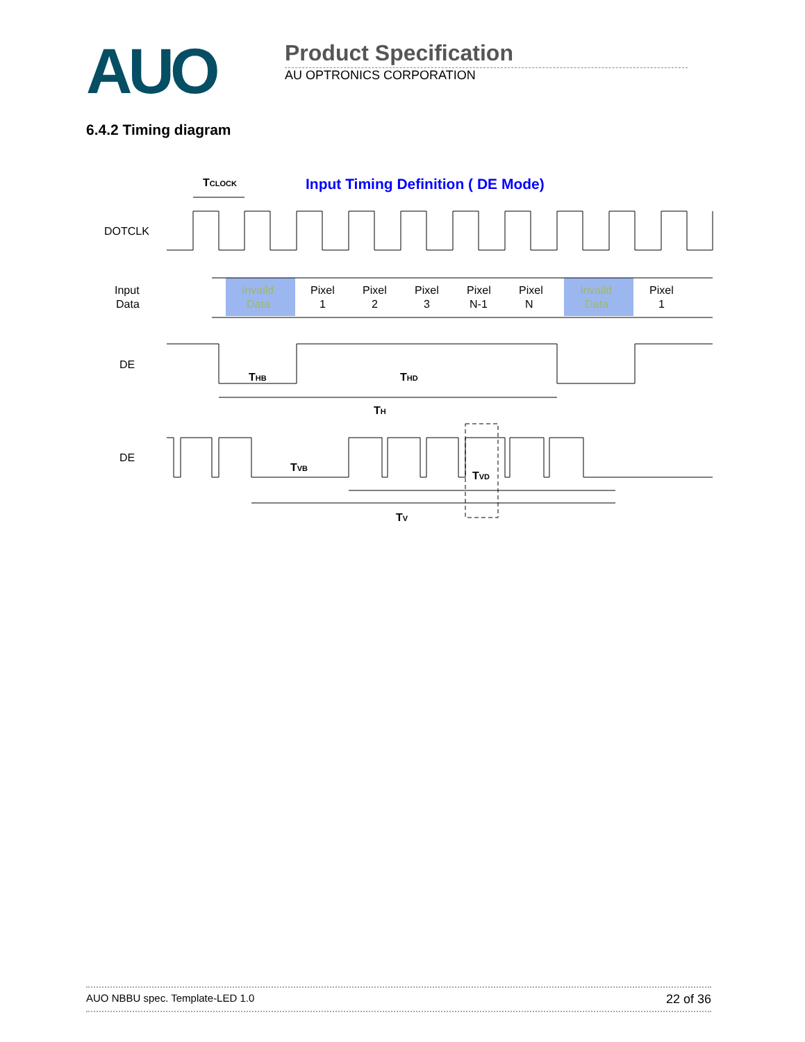AUO
Product Specification
AU OPTRONICS CORPORATION
6.4.2 Timing diagram
TCLOCK
Input Timing Definition ( DE Mode)
DOTCLK
Input
Data
Invaild
Data
Pixel
1
Pixel
2
Pixel
3
Pixel
N-1
Pixel
N
Invaild
Data
Pixel
1
DE
THB
THD
TH
DE
TVB
TVD
TV
AUO NBBU spec. Template-LED 1.0 22 of 36